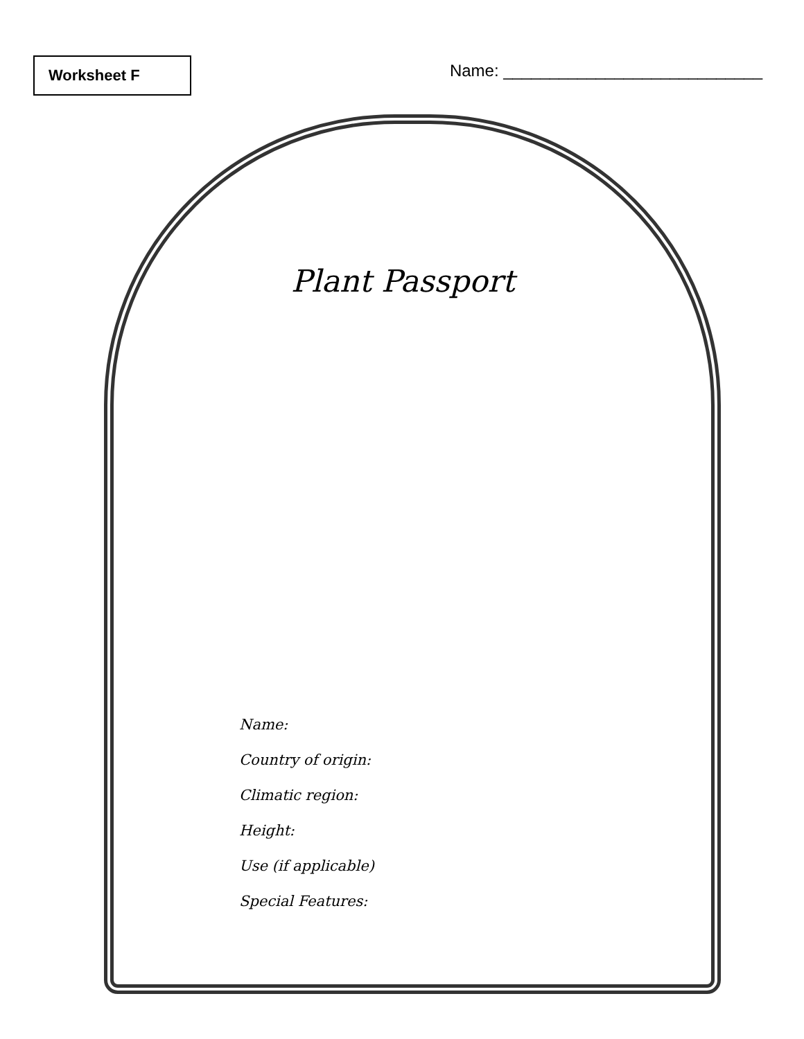Worksheet F
Name: ____________________________
Plant Passport
Name:
Country of origin:
Climatic region:
Height:
Use (if applicable)
Special Features: